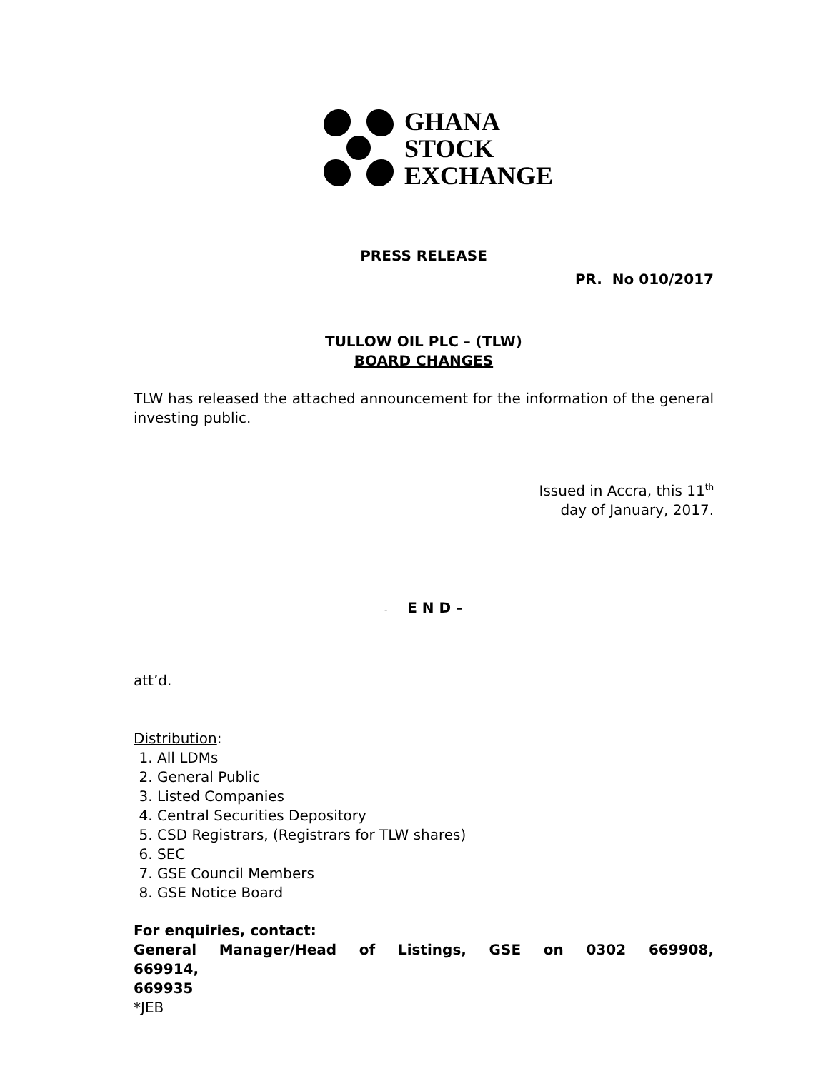GHANA
STOCK
EXCHANGE
PRESS RELEASE
PR. No 010/2017
TULLOW OIL PLC – (TLW)
BOARD CHANGES
TLW has released the attached announcement for the information of the general investing public.
Issued in Accra, this 11<sup>th</sup>
day of January, 2017.
- E N D –
att’d.
Distribution:
1. All LDMs
2. General Public
3. Listed Companies
4. Central Securities Depository
5. CSD Registrars, (Registrars for TLW shares)
6. SEC
7. GSE Council Members
8. GSE Notice Board
For enquiries, contact:
General Manager/Head of Listings, GSE on 0302 669908, 669914,
669935
*JEB